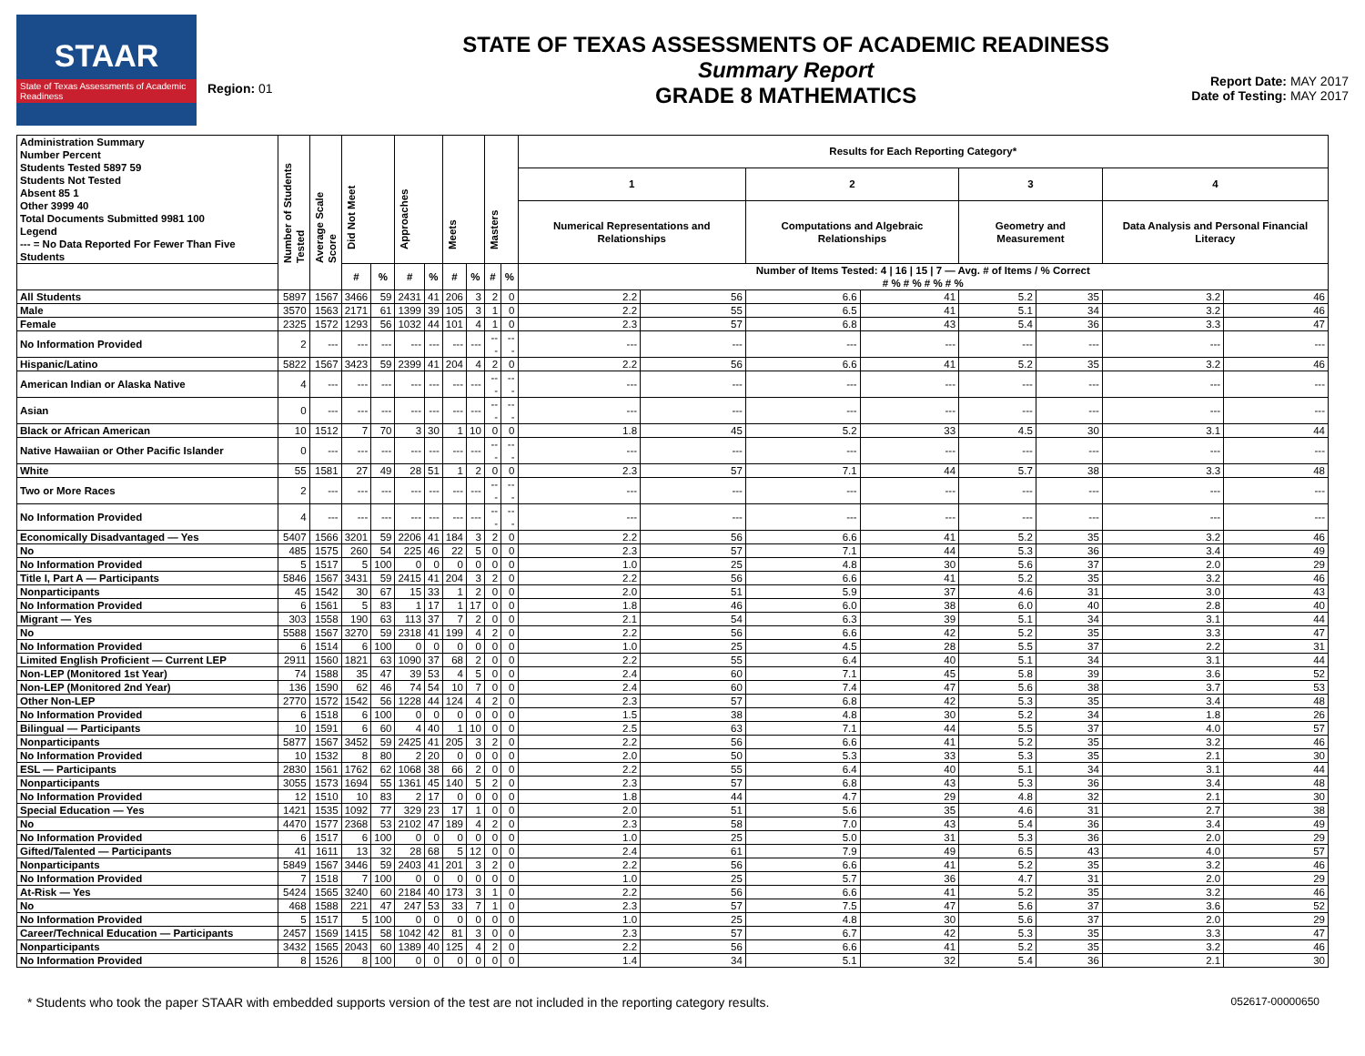STAAR
State of Texas Assessments of Academic Readiness
Region: 01
STATE OF TEXAS ASSESSMENTS OF ACADEMIC READINESS
Summary Report
GRADE 8 MATHEMATICS
Report Date: MAY 2017
Date of Testing: MAY 2017
| Administration Summary Number Percent Students Tested 5897 59 Students Not Tested Absent 85 1 Other 3999 40 Total Documents Submitted 9981 100 Legend --- = No Data Reported For Fewer Than Five Students | Number of Students Tested | Average Scale Score | Did Not Meet | | Approaches | | Meets | | Masters | | Results for Each Reporting Category* | | | | | | | |
| --- | --- | --- | --- | --- | --- | --- | --- | --- | --- | --- | --- | --- | --- | --- | --- | --- | --- | --- |
| | | | | | | | | | | | 1 | | 2 | | 3 | | 4 | |
| | | | | | | | | | | | Numerical Representations and Relationships | | Computations and Algebraic Relationships | | Geometry and Measurement | | Data Analysis and Personal Financial Literacy | |
| | | | # | % | # | % | # | % | # | % | Number of Items Tested: 4 / 16 / 15 / 7 — Avg. # of Items / % Correct # % # % # % # % | | | | | | | |
| All Students | 5897 | 1567 | 3466 | 59 | 2431 | 41 | 206 | 3 | 2 | 0 | 2.2 | 56 | 6.6 | 41 | 5.2 | 35 | 3.2 | 46 |
| Male | 3570 | 1563 | 2171 | 61 | 1399 | 39 | 105 | 3 | 1 | 0 | 2.2 | 55 | 6.5 | 41 | 5.1 | 34 | 3.2 | 46 |
| Female | 2325 | 1572 | 1293 | 56 | 1032 | 44 | 101 | 4 | 1 | 0 | 2.3 | 57 | 6.8 | 43 | 5.4 | 36 | 3.3 | 47 |
| No Information Provided | 2 | --- | --- | --- | --- | --- | --- | --- | --- | --- | --- | --- | --- | --- | --- | --- | --- | --- |
| Hispanic/Latino | 5822 | 1567 | 3423 | 59 | 2399 | 41 | 204 | 4 | 2 | 0 | 2.2 | 56 | 6.6 | 41 | 5.2 | 35 | 3.2 | 46 |
| American Indian or Alaska Native | 4 | --- | --- | --- | --- | --- | --- | --- | --- | --- | --- | --- | --- | --- | --- | --- | --- | --- |
| Asian | 0 | --- | --- | --- | --- | --- | --- | --- | --- | --- | --- | --- | --- | --- | --- | --- | --- | --- |
| Black or African American | 10 | 1512 | 7 | 70 | 3 | 30 | 1 | 10 | 0 | 0 | 1.8 | 45 | 5.2 | 33 | 4.5 | 30 | 3.1 | 44 |
| Native Hawaiian or Other Pacific Islander | 0 | --- | --- | --- | --- | --- | --- | --- | --- | --- | --- | --- | --- | --- | --- | --- | --- | --- |
| White | 55 | 1581 | 27 | 49 | 28 | 51 | 1 | 2 | 0 | 0 | 2.3 | 57 | 7.1 | 44 | 5.7 | 38 | 3.3 | 48 |
| Two or More Races | 2 | --- | --- | --- | --- | --- | --- | --- | --- | --- | --- | --- | --- | --- | --- | --- | --- | --- |
| No Information Provided | 4 | --- | --- | --- | --- | --- | --- | --- | --- | --- | --- | --- | --- | --- | --- | --- | --- | --- |
| Economically Disadvantaged — Yes | 5407 | 1566 | 3201 | 59 | 2206 | 41 | 184 | 3 | 2 | 0 | 2.2 | 56 | 6.6 | 41 | 5.2 | 35 | 3.2 | 46 |
| No | 485 | 1575 | 260 | 54 | 225 | 46 | 22 | 5 | 0 | 0 | 2.3 | 57 | 7.1 | 44 | 5.3 | 36 | 3.4 | 49 |
| No Information Provided | 5 | 1517 | 5 | 100 | 0 | 0 | 0 | 0 | 0 | 0 | 1.0 | 25 | 4.8 | 30 | 5.6 | 37 | 2.0 | 29 |
| Title I, Part A — Participants | 5846 | 1567 | 3431 | 59 | 2415 | 41 | 204 | 3 | 2 | 0 | 2.2 | 56 | 6.6 | 41 | 5.2 | 35 | 3.2 | 46 |
| Nonparticipants | 45 | 1542 | 30 | 67 | 15 | 33 | 1 | 2 | 0 | 0 | 2.0 | 51 | 5.9 | 37 | 4.6 | 31 | 3.0 | 43 |
| No Information Provided | 6 | 1561 | 5 | 83 | 1 | 17 | 1 | 17 | 0 | 0 | 1.8 | 46 | 6.0 | 38 | 6.0 | 40 | 2.8 | 40 |
| Migrant — Yes | 303 | 1558 | 190 | 63 | 113 | 37 | 7 | 2 | 0 | 0 | 2.1 | 54 | 6.3 | 39 | 5.1 | 34 | 3.1 | 44 |
| No | 5588 | 1567 | 3270 | 59 | 2318 | 41 | 199 | 4 | 2 | 0 | 2.2 | 56 | 6.6 | 42 | 5.2 | 35 | 3.3 | 47 |
| No Information Provided | 6 | 1514 | 6 | 100 | 0 | 0 | 0 | 0 | 0 | 0 | 1.0 | 25 | 4.5 | 28 | 5.5 | 37 | 2.2 | 31 |
| Limited English Proficient — Current LEP | 2911 | 1560 | 1821 | 63 | 1090 | 37 | 68 | 2 | 0 | 0 | 2.2 | 55 | 6.4 | 40 | 5.1 | 34 | 3.1 | 44 |
| Non-LEP (Monitored 1st Year) | 74 | 1588 | 35 | 47 | 39 | 53 | 4 | 5 | 0 | 0 | 2.4 | 60 | 7.1 | 45 | 5.8 | 39 | 3.6 | 52 |
| Non-LEP (Monitored 2nd Year) | 136 | 1590 | 62 | 46 | 74 | 54 | 10 | 7 | 0 | 0 | 2.4 | 60 | 7.4 | 47 | 5.6 | 38 | 3.7 | 53 |
| Other Non-LEP | 2770 | 1572 | 1542 | 56 | 1228 | 44 | 124 | 4 | 2 | 0 | 2.3 | 57 | 6.8 | 42 | 5.3 | 35 | 3.4 | 48 |
| No Information Provided | 6 | 1518 | 6 | 100 | 0 | 0 | 0 | 0 | 0 | 0 | 1.5 | 38 | 4.8 | 30 | 5.2 | 34 | 1.8 | 26 |
| Bilingual — Participants | 10 | 1591 | 6 | 60 | 4 | 40 | 1 | 10 | 0 | 0 | 2.5 | 63 | 7.1 | 44 | 5.5 | 37 | 4.0 | 57 |
| Nonparticipants | 5877 | 1567 | 3452 | 59 | 2425 | 41 | 205 | 3 | 2 | 0 | 2.2 | 56 | 6.6 | 41 | 5.2 | 35 | 3.2 | 46 |
| No Information Provided | 10 | 1532 | 8 | 80 | 2 | 20 | 0 | 0 | 0 | 0 | 2.0 | 50 | 5.3 | 33 | 5.3 | 35 | 2.1 | 30 |
| ESL — Participants | 2830 | 1561 | 1762 | 62 | 1068 | 38 | 66 | 2 | 0 | 0 | 2.2 | 55 | 6.4 | 40 | 5.1 | 34 | 3.1 | 44 |
| Nonparticipants | 3055 | 1573 | 1694 | 55 | 1361 | 45 | 140 | 5 | 2 | 0 | 2.3 | 57 | 6.8 | 43 | 5.3 | 36 | 3.4 | 48 |
| No Information Provided | 12 | 1510 | 10 | 83 | 2 | 17 | 0 | 0 | 0 | 0 | 1.8 | 44 | 4.7 | 29 | 4.8 | 32 | 2.1 | 30 |
| Special Education — Yes | 1421 | 1535 | 1092 | 77 | 329 | 23 | 17 | 1 | 0 | 0 | 2.0 | 51 | 5.6 | 35 | 4.6 | 31 | 2.7 | 38 |
| No | 4470 | 1577 | 2368 | 53 | 2102 | 47 | 189 | 4 | 2 | 0 | 2.3 | 58 | 7.0 | 43 | 5.4 | 36 | 3.4 | 49 |
| No Information Provided | 6 | 1517 | 6 | 100 | 0 | 0 | 0 | 0 | 0 | 0 | 1.0 | 25 | 5.0 | 31 | 5.3 | 36 | 2.0 | 29 |
| Gifted/Talented — Participants | 41 | 1611 | 13 | 32 | 28 | 68 | 5 | 12 | 0 | 0 | 2.4 | 61 | 7.9 | 49 | 6.5 | 43 | 4.0 | 57 |
| Nonparticipants | 5849 | 1567 | 3446 | 59 | 2403 | 41 | 201 | 3 | 2 | 0 | 2.2 | 56 | 6.6 | 41 | 5.2 | 35 | 3.2 | 46 |
| No Information Provided | 7 | 1518 | 7 | 100 | 0 | 0 | 0 | 0 | 0 | 0 | 1.0 | 25 | 5.7 | 36 | 4.7 | 31 | 2.0 | 29 |
| At-Risk — Yes | 5424 | 1565 | 3240 | 60 | 2184 | 40 | 173 | 3 | 1 | 0 | 2.2 | 56 | 6.6 | 41 | 5.2 | 35 | 3.2 | 46 |
| No | 468 | 1588 | 221 | 47 | 247 | 53 | 33 | 7 | 1 | 0 | 2.3 | 57 | 7.5 | 47 | 5.6 | 37 | 3.6 | 52 |
| No Information Provided | 5 | 1517 | 5 | 100 | 0 | 0 | 0 | 0 | 0 | 0 | 1.0 | 25 | 4.8 | 30 | 5.6 | 37 | 2.0 | 29 |
| Career/Technical Education — Participants | 2457 | 1569 | 1415 | 58 | 1042 | 42 | 81 | 3 | 0 | 0 | 2.3 | 57 | 6.7 | 42 | 5.3 | 35 | 3.3 | 47 |
| Nonparticipants | 3432 | 1565 | 2043 | 60 | 1389 | 40 | 125 | 4 | 2 | 0 | 2.2 | 56 | 6.6 | 41 | 5.2 | 35 | 3.2 | 46 |
| No Information Provided | 8 | 1526 | 8 | 100 | 0 | 0 | 0 | 0 | 0 | 0 | 1.4 | 34 | 5.1 | 32 | 5.4 | 36 | 2.1 | 30 |
* Students who took the paper STAAR with embedded supports version of the test are not included in the reporting category results. 052617-00000650